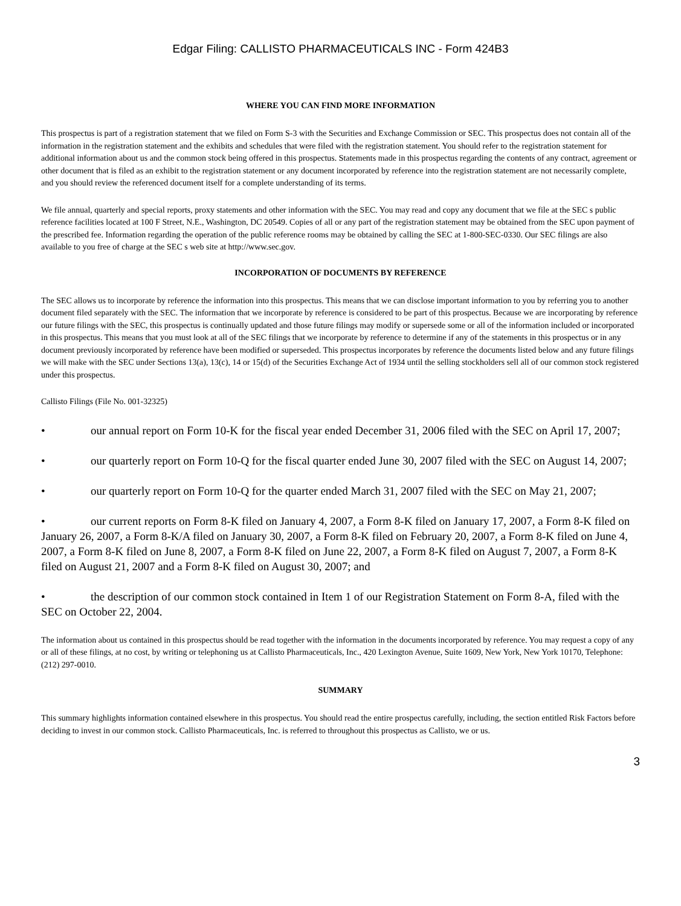Edgar Filing: CALLISTO PHARMACEUTICALS INC - Form 424B3
WHERE YOU CAN FIND MORE INFORMATION
This prospectus is part of a registration statement that we filed on Form S-3 with the Securities and Exchange Commission or SEC. This prospectus does not contain all of the information in the registration statement and the exhibits and schedules that were filed with the registration statement. You should refer to the registration statement for additional information about us and the common stock being offered in this prospectus. Statements made in this prospectus regarding the contents of any contract, agreement or other document that is filed as an exhibit to the registration statement or any document incorporated by reference into the registration statement are not necessarily complete, and you should review the referenced document itself for a complete understanding of its terms.
We file annual, quarterly and special reports, proxy statements and other information with the SEC. You may read and copy any document that we file at the SEC s public reference facilities located at 100 F Street, N.E., Washington, DC 20549. Copies of all or any part of the registration statement may be obtained from the SEC upon payment of the prescribed fee. Information regarding the operation of the public reference rooms may be obtained by calling the SEC at 1-800-SEC-0330. Our SEC filings are also available to you free of charge at the SEC s web site at http://www.sec.gov.
INCORPORATION OF DOCUMENTS BY REFERENCE
The SEC allows us to incorporate by reference the information into this prospectus. This means that we can disclose important information to you by referring you to another document filed separately with the SEC. The information that we incorporate by reference is considered to be part of this prospectus. Because we are incorporating by reference our future filings with the SEC, this prospectus is continually updated and those future filings may modify or supersede some or all of the information included or incorporated in this prospectus. This means that you must look at all of the SEC filings that we incorporate by reference to determine if any of the statements in this prospectus or in any document previously incorporated by reference have been modified or superseded. This prospectus incorporates by reference the documents listed below and any future filings we will make with the SEC under Sections 13(a), 13(c), 14 or 15(d) of the Securities Exchange Act of 1934 until the selling stockholders sell all of our common stock registered under this prospectus.
Callisto Filings (File No. 001-32325)
• our annual report on Form 10-K for the fiscal year ended December 31, 2006 filed with the SEC on April 17, 2007;
• our quarterly report on Form 10-Q for the fiscal quarter ended June 30, 2007 filed with the SEC on August 14, 2007;
• our quarterly report on Form 10-Q for the quarter ended March 31, 2007 filed with the SEC on May 21, 2007;
• our current reports on Form 8-K filed on January 4, 2007, a Form 8-K filed on January 17, 2007, a Form 8-K filed on January 26, 2007, a Form 8-K/A filed on January 30, 2007, a Form 8-K filed on February 20, 2007, a Form 8-K filed on June 4, 2007, a Form 8-K filed on June 8, 2007, a Form 8-K filed on June 22, 2007, a Form 8-K filed on August 7, 2007, a Form 8-K filed on August 21, 2007 and a Form 8-K filed on August 30, 2007; and
• the description of our common stock contained in Item 1 of our Registration Statement on Form 8-A, filed with the SEC on October 22, 2004.
The information about us contained in this prospectus should be read together with the information in the documents incorporated by reference. You may request a copy of any or all of these filings, at no cost, by writing or telephoning us at Callisto Pharmaceuticals, Inc., 420 Lexington Avenue, Suite 1609, New York, New York 10170, Telephone: (212) 297-0010.
SUMMARY
This summary highlights information contained elsewhere in this prospectus. You should read the entire prospectus carefully, including, the section entitled Risk Factors before deciding to invest in our common stock. Callisto Pharmaceuticals, Inc. is referred to throughout this prospectus as Callisto, we or us.
3